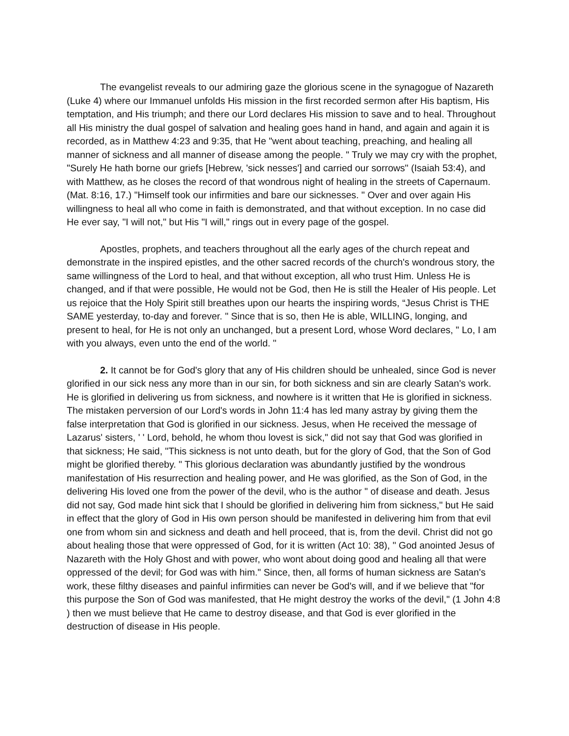The evangelist reveals to our admiring gaze the glorious scene in the synagogue of Nazareth (Luke 4) where our Immanuel unfolds His mission in the first recorded sermon after His baptism, His temptation, and His triumph; and there our Lord declares His mission to save and to heal. Throughout all His ministry the dual gospel of salvation and healing goes hand in hand, and again and again it is recorded, as in Matthew 4:23 and 9:35, that He "went about teaching, preaching, and healing all manner of sickness and all manner of disease among the people. " Truly we may cry with the prophet, "Surely He hath borne our griefs [Hebrew, 'sick nesses'] and carried our sorrows" (Isaiah 53:4), and with Matthew, as he closes the record of that wondrous night of healing in the streets of Capernaum. (Mat. 8:16, 17.) "Himself took our infirmities and bare our sicknesses. " Over and over again His willingness to heal all who come in faith is demonstrated, and that without exception. In no case did He ever say, "I will not," but His "I will," rings out in every page of the gospel.
Apostles, prophets, and teachers throughout all the early ages of the church repeat and demonstrate in the inspired epistles, and the other sacred records of the church's wondrous story, the same willingness of the Lord to heal, and that without exception, all who trust Him. Unless He is changed, and if that were possible, He would not be God, then He is still the Healer of His people. Let us rejoice that the Holy Spirit still breathes upon our hearts the inspiring words, “Jesus Christ is THE SAME yesterday, to-day and forever. " Since that is so, then He is able, WILLING, longing, and present to heal, for He is not only an unchanged, but a present Lord, whose Word declares, " Lo, I am with you always, even unto the end of the world. "
2. It cannot be for God's glory that any of His children should be unhealed, since God is never glorified in our sick ness any more than in our sin, for both sickness and sin are clearly Satan's work. He is glorified in delivering us from sickness, and nowhere is it written that He is glorified in sickness. The mistaken perversion of our Lord's words in John 11:4 has led many astray by giving them the false interpretation that God is glorified in our sickness. Jesus, when He received the message of Lazarus' sisters, ' ' Lord, behold, he whom thou lovest is sick," did not say that God was glorified in that sickness; He said, "This sickness is not unto death, but for the glory of God, that the Son of God might be glorified thereby. " This glorious declaration was abundantly justified by the wondrous manifestation of His resurrection and healing power, and He was glorified, as the Son of God, in the delivering His loved one from the power of the devil, who is the author " of disease and death. Jesus did not say, God made hint sick that I should be glorified in delivering him from sickness," but He said in effect that the glory of God in His own person should be manifested in delivering him from that evil one from whom sin and sickness and death and hell proceed, that is, from the devil. Christ did not go about healing those that were oppressed of God, for it is written (Act 10: 38), " God anointed Jesus of Nazareth with the Holy Ghost and with power, who wont about doing good and healing all that were oppressed of the devil; for God was with him." Since, then, all forms of human sickness are Satan's work, these filthy diseases and painful infirmities can never be God's will, and if we believe that "for this purpose the Son of God was manifested, that He might destroy the works of the devil," (1 John 4:8 ) then we must believe that He came to destroy disease, and that God is ever glorified in the destruction of disease in His people.